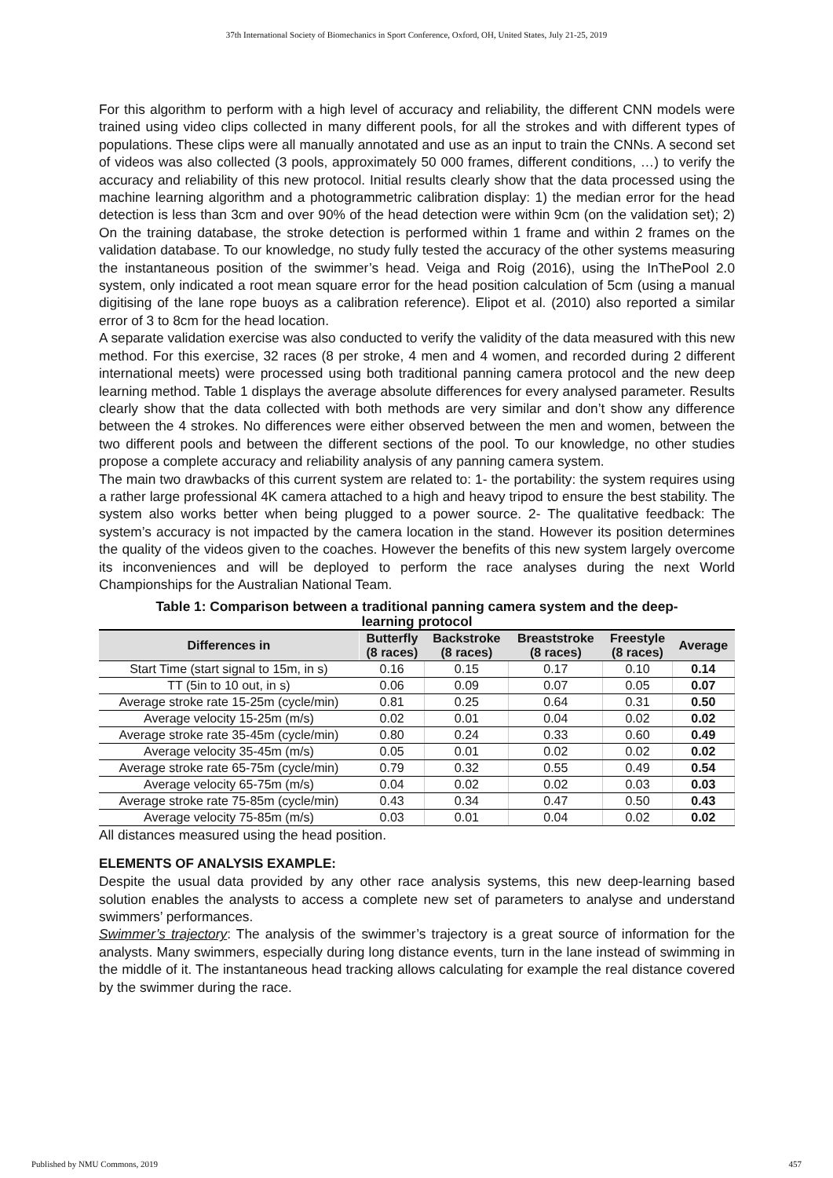37th International Society of Biomechanics in Sport Conference, Oxford, OH, United States, July 21-25, 2019
For this algorithm to perform with a high level of accuracy and reliability, the different CNN models were trained using video clips collected in many different pools, for all the strokes and with different types of populations. These clips were all manually annotated and use as an input to train the CNNs. A second set of videos was also collected (3 pools, approximately 50 000 frames, different conditions, …) to verify the accuracy and reliability of this new protocol. Initial results clearly show that the data processed using the machine learning algorithm and a photogrammetric calibration display: 1) the median error for the head detection is less than 3cm and over 90% of the head detection were within 9cm (on the validation set); 2) On the training database, the stroke detection is performed within 1 frame and within 2 frames on the validation database. To our knowledge, no study fully tested the accuracy of the other systems measuring the instantaneous position of the swimmer’s head. Veiga and Roig (2016), using the InThePool 2.0 system, only indicated a root mean square error for the head position calculation of 5cm (using a manual digitising of the lane rope buoys as a calibration reference). Elipot et al. (2010) also reported a similar error of 3 to 8cm for the head location.
A separate validation exercise was also conducted to verify the validity of the data measured with this new method. For this exercise, 32 races (8 per stroke, 4 men and 4 women, and recorded during 2 different international meets) were processed using both traditional panning camera protocol and the new deep learning method. Table 1 displays the average absolute differences for every analysed parameter. Results clearly show that the data collected with both methods are very similar and don’t show any difference between the 4 strokes. No differences were either observed between the men and women, between the two different pools and between the different sections of the pool. To our knowledge, no other studies propose a complete accuracy and reliability analysis of any panning camera system.
The main two drawbacks of this current system are related to: 1- the portability: the system requires using a rather large professional 4K camera attached to a high and heavy tripod to ensure the best stability. The system also works better when being plugged to a power source. 2- The qualitative feedback: The system’s accuracy is not impacted by the camera location in the stand. However its position determines the quality of the videos given to the coaches. However the benefits of this new system largely overcome its inconveniences and will be deployed to perform the race analyses during the next World Championships for the Australian National Team.
Table 1: Comparison between a traditional panning camera system and the deep-
learning protocol
| Differences in | Butterfly (8 races) | Backstroke (8 races) | Breaststroke (8 races) | Freestyle (8 races) | Average |
| --- | --- | --- | --- | --- | --- |
| Start Time (start signal to 15m, in s) | 0.16 | 0.15 | 0.17 | 0.10 | 0.14 |
| TT (5in to 10 out, in s) | 0.06 | 0.09 | 0.07 | 0.05 | 0.07 |
| Average stroke rate 15-25m (cycle/min) | 0.81 | 0.25 | 0.64 | 0.31 | 0.50 |
| Average velocity 15-25m (m/s) | 0.02 | 0.01 | 0.04 | 0.02 | 0.02 |
| Average stroke rate 35-45m (cycle/min) | 0.80 | 0.24 | 0.33 | 0.60 | 0.49 |
| Average velocity 35-45m (m/s) | 0.05 | 0.01 | 0.02 | 0.02 | 0.02 |
| Average stroke rate 65-75m (cycle/min) | 0.79 | 0.32 | 0.55 | 0.49 | 0.54 |
| Average velocity 65-75m (m/s) | 0.04 | 0.02 | 0.02 | 0.03 | 0.03 |
| Average stroke rate 75-85m (cycle/min) | 0.43 | 0.34 | 0.47 | 0.50 | 0.43 |
| Average velocity 75-85m (m/s) | 0.03 | 0.01 | 0.04 | 0.02 | 0.02 |
All distances measured using the head position.
ELEMENTS OF ANALYSIS EXAMPLE:
Despite the usual data provided by any other race analysis systems, this new deep-learning based solution enables the analysts to access a complete new set of parameters to analyse and understand swimmers’ performances.
Swimmer’s trajectory: The analysis of the swimmer’s trajectory is a great source of information for the analysts. Many swimmers, especially during long distance events, turn in the lane instead of swimming in the middle of it. The instantaneous head tracking allows calculating for example the real distance covered by the swimmer during the race.
Published by NMU Commons, 2019 457